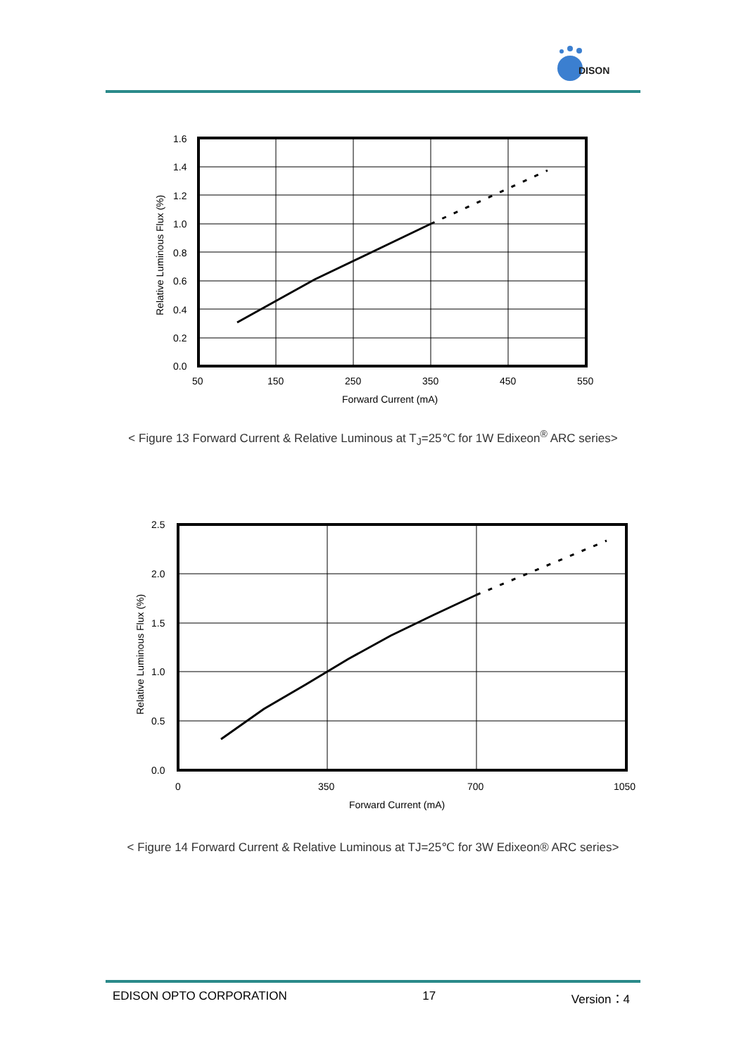DISON
1.6
1.4
1.2
1.0
0.8
0.6
0.4
0.2
0.0
50
150
250
350
450
550
Forward Current (mA)
Relative Luminous Flux (%)
< Figure 13 Forward Current & Relative Luminous at T<sub>J</sub>=25℃ for 1W Edixeon<sup>®</sup> ARC series>
2.5
2.0
1.5
1.0
0.5
0.0
0
350
700
1050
Forward Current (mA)
Relative Luminous Flux (%)
< Figure 14 Forward Current & Relative Luminous at TJ=25℃ for 3W Edixeon® ARC series>
EDISON OPTO CORPORATION 17 Version：4